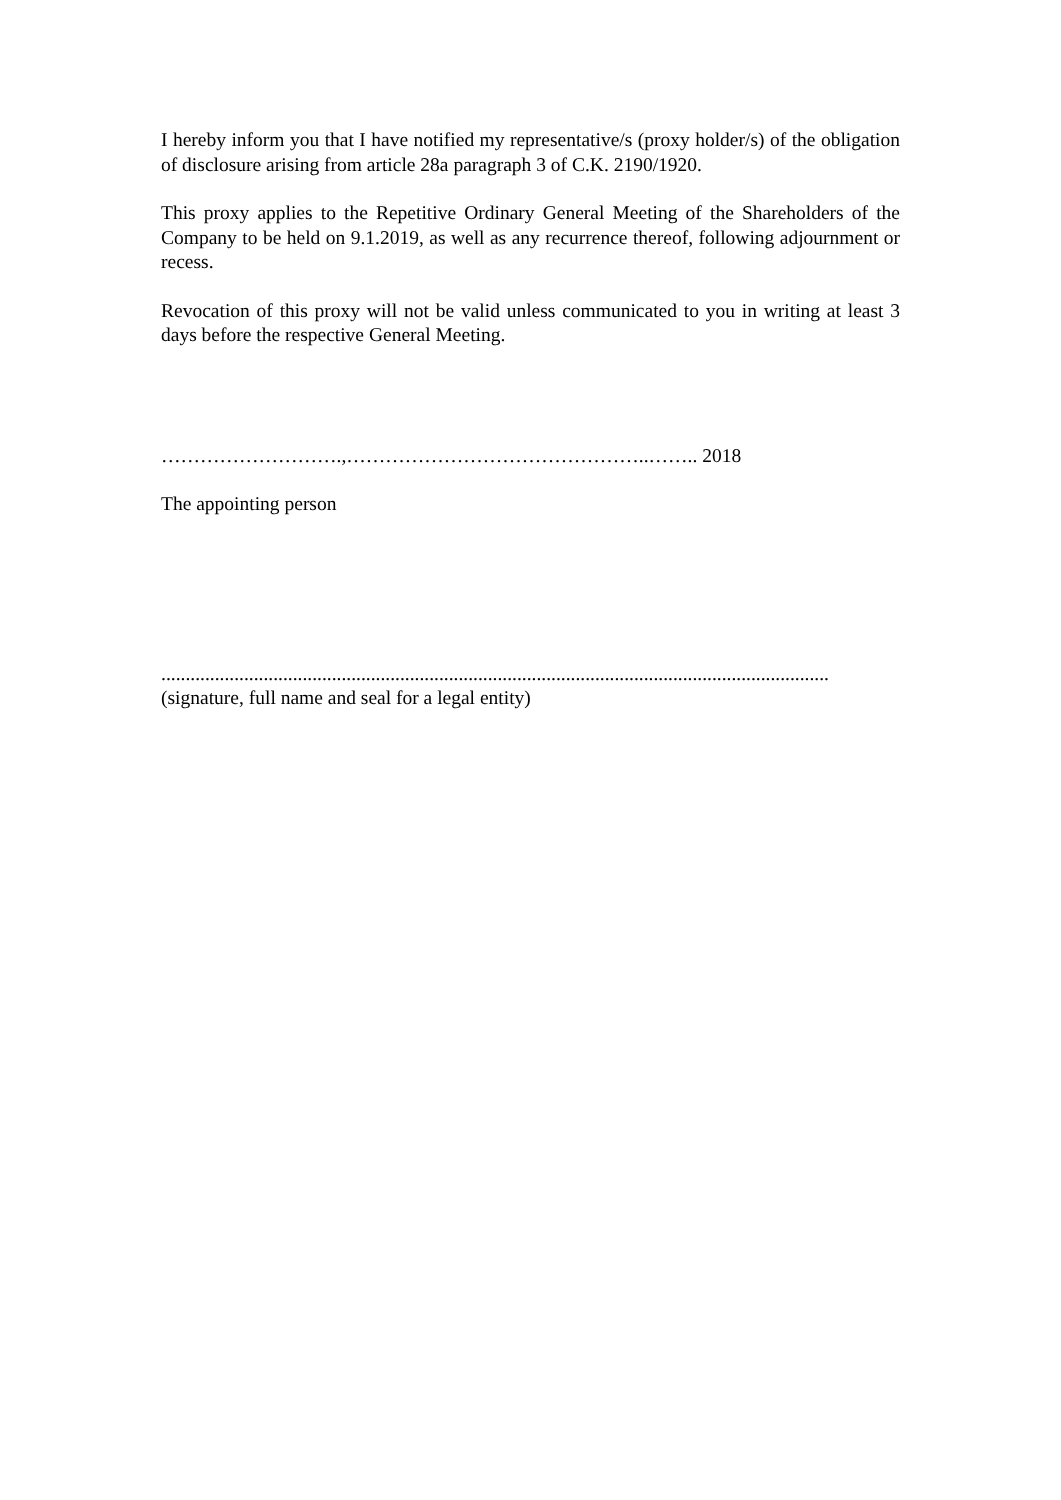I hereby inform you that I have notified my representative/s (proxy holder/s) of the obligation of disclosure arising from article 28a paragraph 3 of C.K. 2190/1920.
This proxy applies to the Repetitive Ordinary General Meeting of the Shareholders of the Company to be held on 9.1.2019, as well as any recurrence thereof, following adjournment or recess.
Revocation of this proxy will not be valid unless communicated to you in writing at least 3 days before the respective General Meeting.
……………………….,………………………………………..…….. 2018
The appointing person
.........................................................................................................................................
(signature, full name and seal for a legal entity)